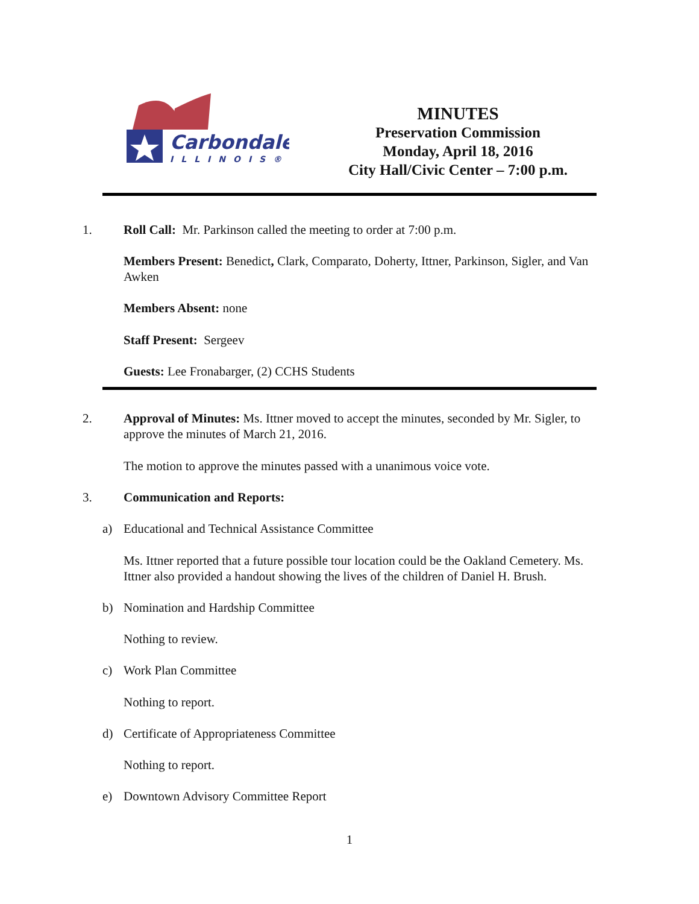Carbondale
ILLINOIS®
MINUTES
Preservation Commission
Monday, April 18, 2016
City Hall/Civic Center – 7:00 p.m.
1. Roll Call: Mr. Parkinson called the meeting to order at 7:00 p.m.
Members Present: Benedict, Clark, Comparato, Doherty, Ittner, Parkinson, Sigler, and Van Awken
Members Absent: none
Staff Present: Sergeev
Guests: Lee Fronabarger, (2) CCHS Students
2. Approval of Minutes: Ms. Ittner moved to accept the minutes, seconded by Mr. Sigler, to approve the minutes of March 21, 2016.
The motion to approve the minutes passed with a unanimous voice vote.
3. Communication and Reports:
a) Educational and Technical Assistance Committee
Ms. Ittner reported that a future possible tour location could be the Oakland Cemetery. Ms. Ittner also provided a handout showing the lives of the children of Daniel H. Brush.
b) Nomination and Hardship Committee
Nothing to review.
c) Work Plan Committee
Nothing to report.
d) Certificate of Appropriateness Committee
Nothing to report.
e) Downtown Advisory Committee Report
1